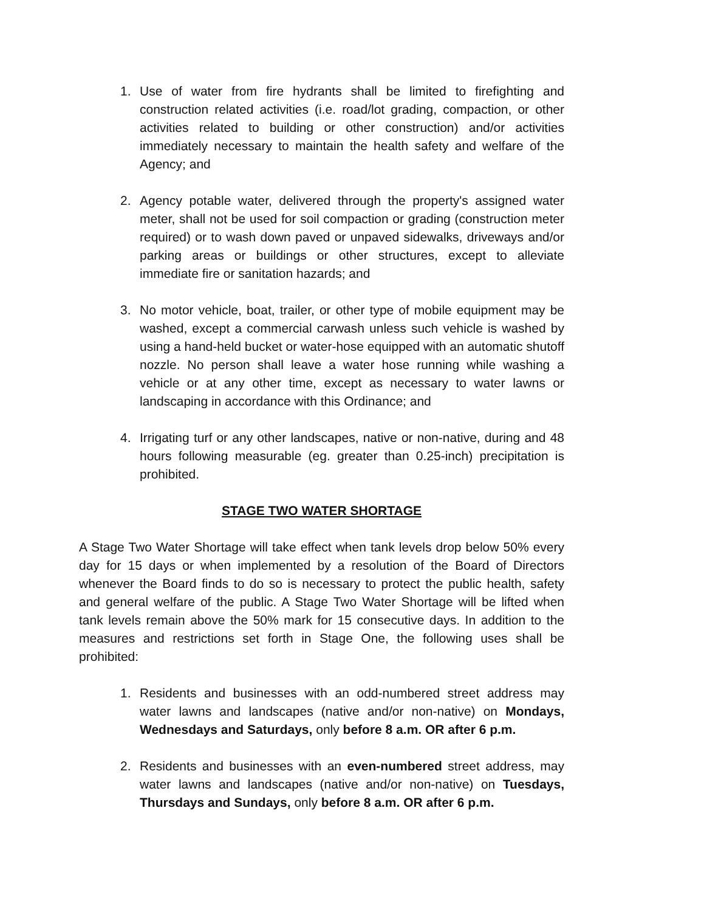1. Use of water from fire hydrants shall be limited to firefighting and construction related activities (i.e. road/lot grading, compaction, or other activities related to building or other construction) and/or activities immediately necessary to maintain the health safety and welfare of the Agency; and
2. Agency potable water, delivered through the property's assigned water meter, shall not be used for soil compaction or grading (construction meter required) or to wash down paved or unpaved sidewalks, driveways and/or parking areas or buildings or other structures, except to alleviate immediate fire or sanitation hazards; and
3. No motor vehicle, boat, trailer, or other type of mobile equipment may be washed, except a commercial carwash unless such vehicle is washed by using a hand-held bucket or water-hose equipped with an automatic shutoff nozzle. No person shall leave a water hose running while washing a vehicle or at any other time, except as necessary to water lawns or landscaping in accordance with this Ordinance; and
4. Irrigating turf or any other landscapes, native or non-native, during and 48 hours following measurable (eg. greater than 0.25-inch) precipitation is prohibited.
STAGE TWO WATER SHORTAGE
A Stage Two Water Shortage will take effect when tank levels drop below 50% every day for 15 days or when implemented by a resolution of the Board of Directors whenever the Board finds to do so is necessary to protect the public health, safety and general welfare of the public. A Stage Two Water Shortage will be lifted when tank levels remain above the 50% mark for 15 consecutive days. In addition to the measures and restrictions set forth in Stage One, the following uses shall be prohibited:
1. Residents and businesses with an odd-numbered street address may water lawns and landscapes (native and/or non-native) on Mondays, Wednesdays and Saturdays, only before 8 a.m. OR after 6 p.m.
2. Residents and businesses with an even-numbered street address, may water lawns and landscapes (native and/or non-native) on Tuesdays, Thursdays and Sundays, only before 8 a.m. OR after 6 p.m.